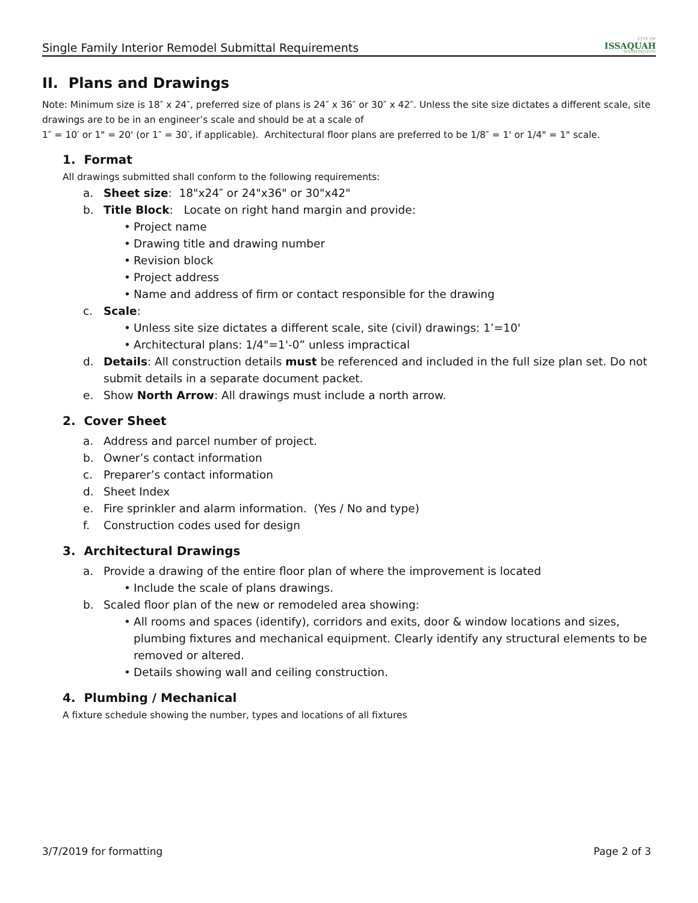Single Family Interior Remodel Submittal Requirements
CITY OF
ISSAQUAH
WASHINGTON
II. Plans and Drawings
Note: Minimum size is 18″ x 24″, preferred size of plans is 24″ x 36″ or 30″ x 42″. Unless the site size dictates a different scale, site drawings are to be in an engineer’s scale and should be at a scale of
1″ = 10′ or 1" = 20' (or 1″ = 30′, if applicable). Architectural floor plans are preferred to be 1/8″ = 1' or 1/4" = 1" scale.
1. Format
All drawings submitted shall conform to the following requirements:
a. Sheet size: 18"x24″ or 24"x36" or 30"x42"
b. Title Block: Locate on right hand margin and provide:
• Project name
• Drawing title and drawing number
• Revision block
• Project address
• Name and address of firm or contact responsible for the drawing
c. Scale:
• Unless site size dictates a different scale, site (civil) drawings: 1’=10'
• Architectural plans: 1/4"=1'-0” unless impractical
d. Details: All construction details must be referenced and included in the full size plan set. Do not submit details in a separate document packet.
e. Show North Arrow: All drawings must include a north arrow.
2. Cover Sheet
a. Address and parcel number of project.
b. Owner’s contact information
c. Preparer’s contact information
d. Sheet Index
e. Fire sprinkler and alarm information. (Yes / No and type)
f. Construction codes used for design
3. Architectural Drawings
a. Provide a drawing of the entire floor plan of where the improvement is located
• Include the scale of plans drawings.
b. Scaled floor plan of the new or remodeled area showing:
• All rooms and spaces (identify), corridors and exits, door & window locations and sizes, plumbing fixtures and mechanical equipment. Clearly identify any structural elements to be removed or altered.
• Details showing wall and ceiling construction.
4. Plumbing / Mechanical
A fixture schedule showing the number, types and locations of all fixtures
3/7/2019 for formatting Page 2 of 3